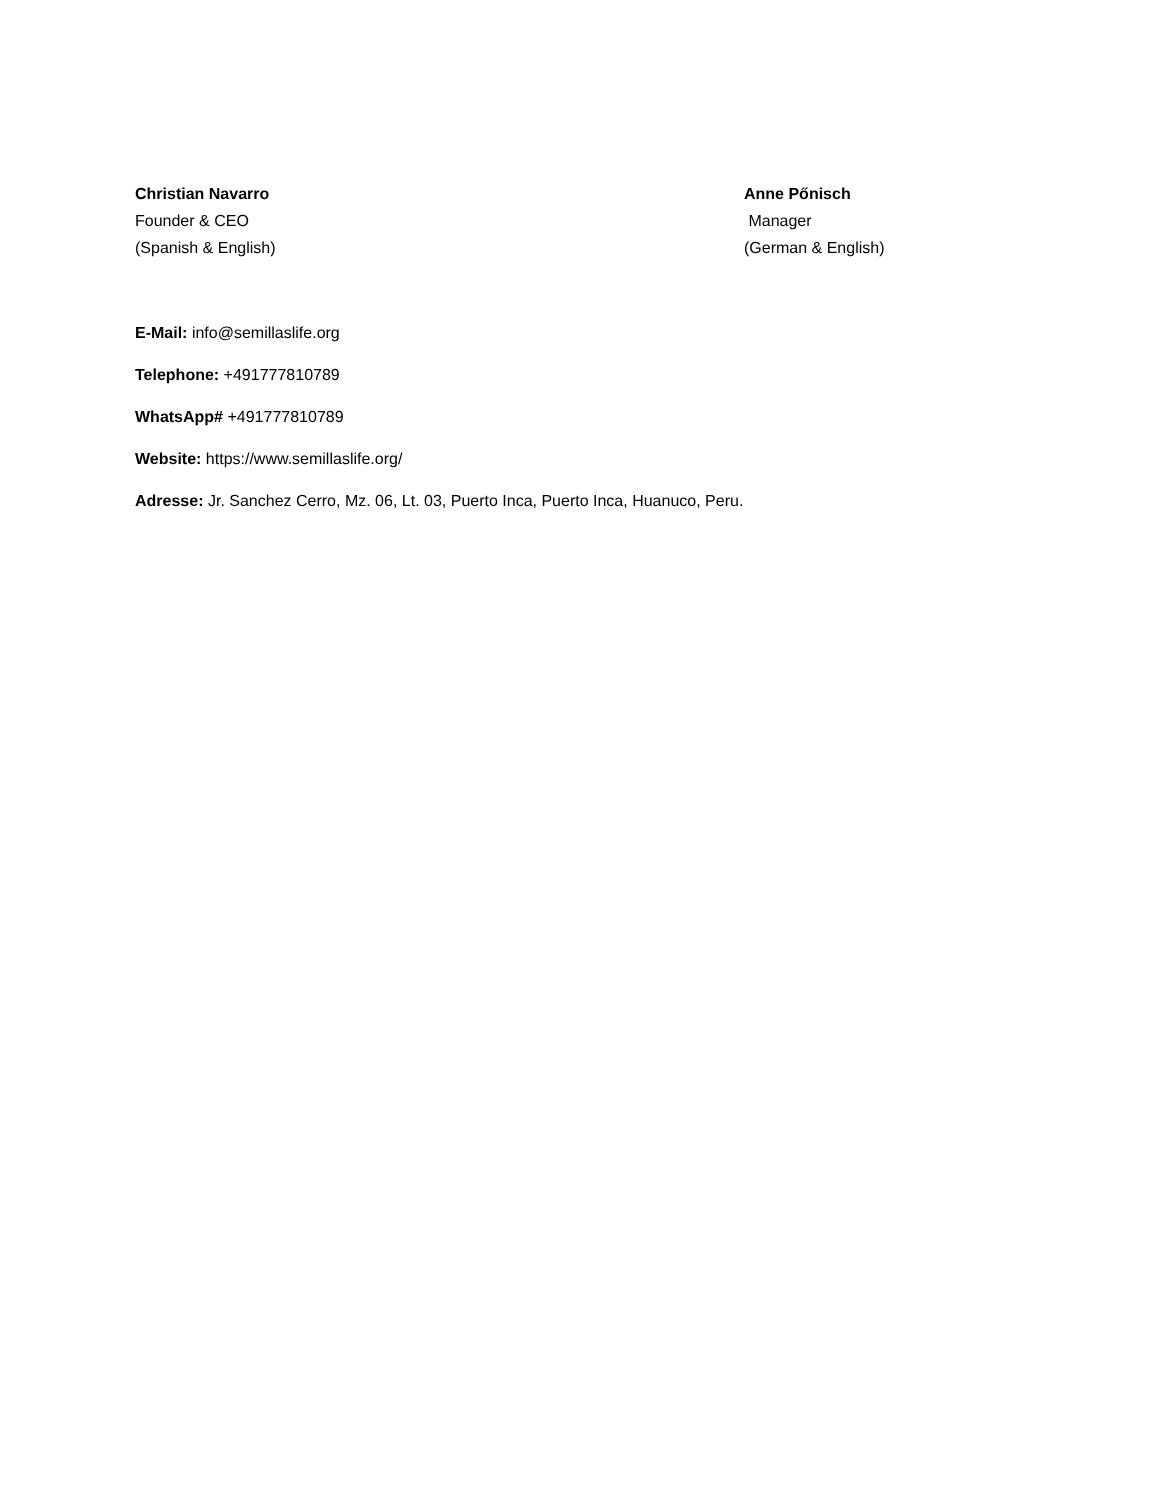Christian Navarro
Founder & CEO
(Spanish & English)
Anne Pőnisch
Manager
(German & English)
E-Mail: info@semillaslife.org
Telephone: +491777810789
WhatsApp# +491777810789
Website: https://www.semillaslife.org/
Adresse: Jr. Sanchez Cerro, Mz. 06, Lt. 03, Puerto Inca, Puerto Inca, Huanuco, Peru.